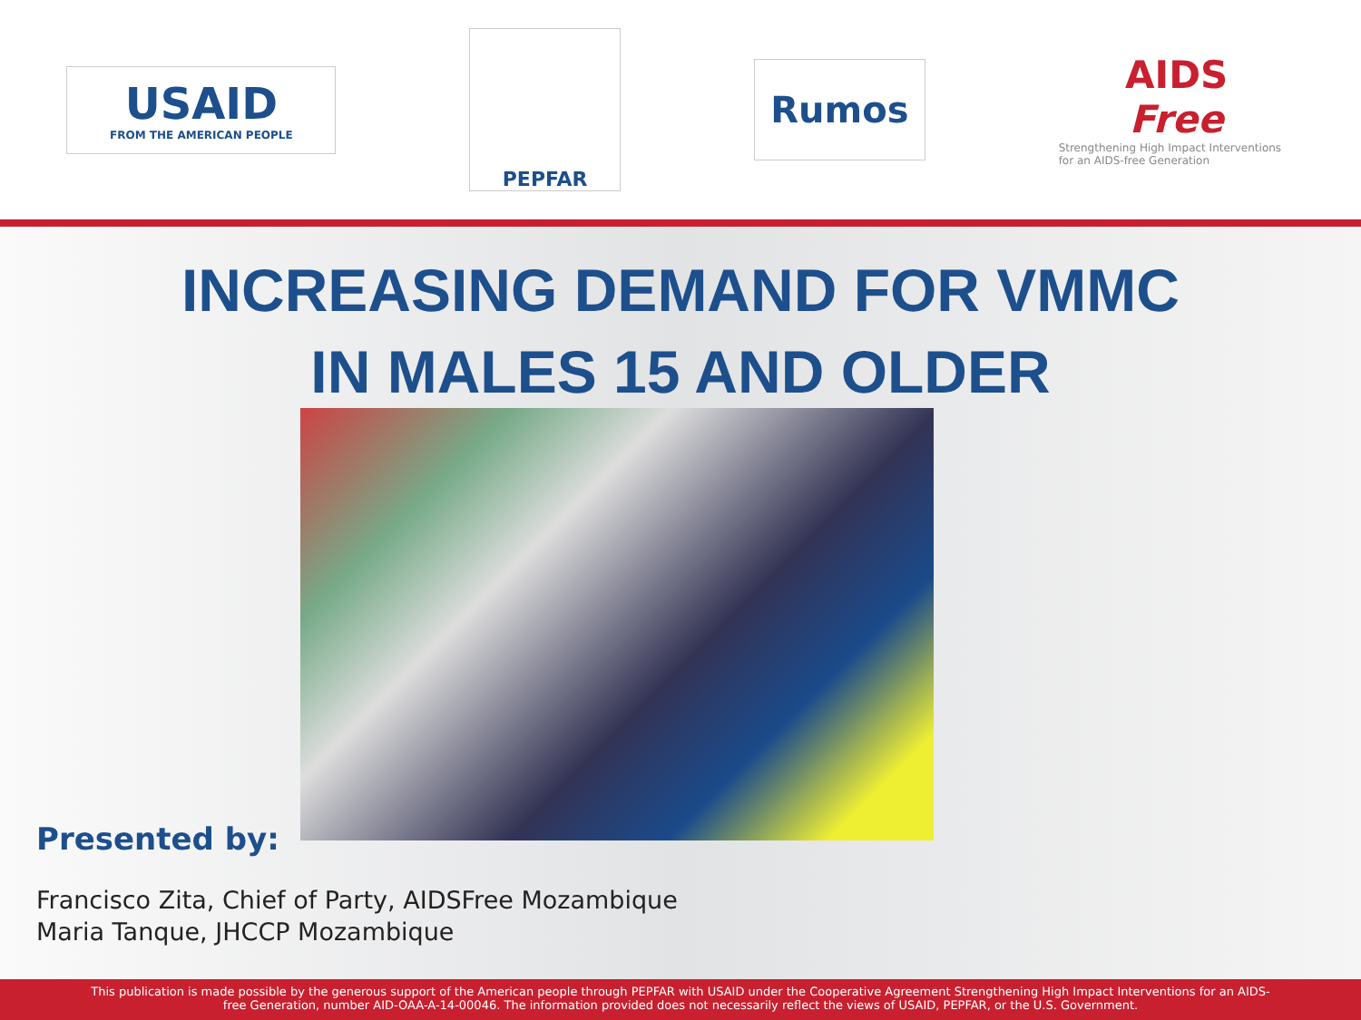USAID
FROM THE AMERICAN PEOPLE
PEPFAR
Rumos
AIDS
Free
Strengthening High Impact Interventions for an AIDS-free Generation
INCREASING DEMAND FOR VMMC
IN MALES 15 AND OLDER
Presented by:
Francisco Zita, Chief of Party, AIDSFree Mozambique
Maria Tanque, JHCCP Mozambique
This publication is made possible by the generous support of the American people through PEPFAR with USAID under the Cooperative Agreement Strengthening High Impact Interventions for an AIDS-free Generation, number AID-OAA-A-14-00046. The information provided does not necessarily reflect the views of USAID, PEPFAR, or the U.S. Government.